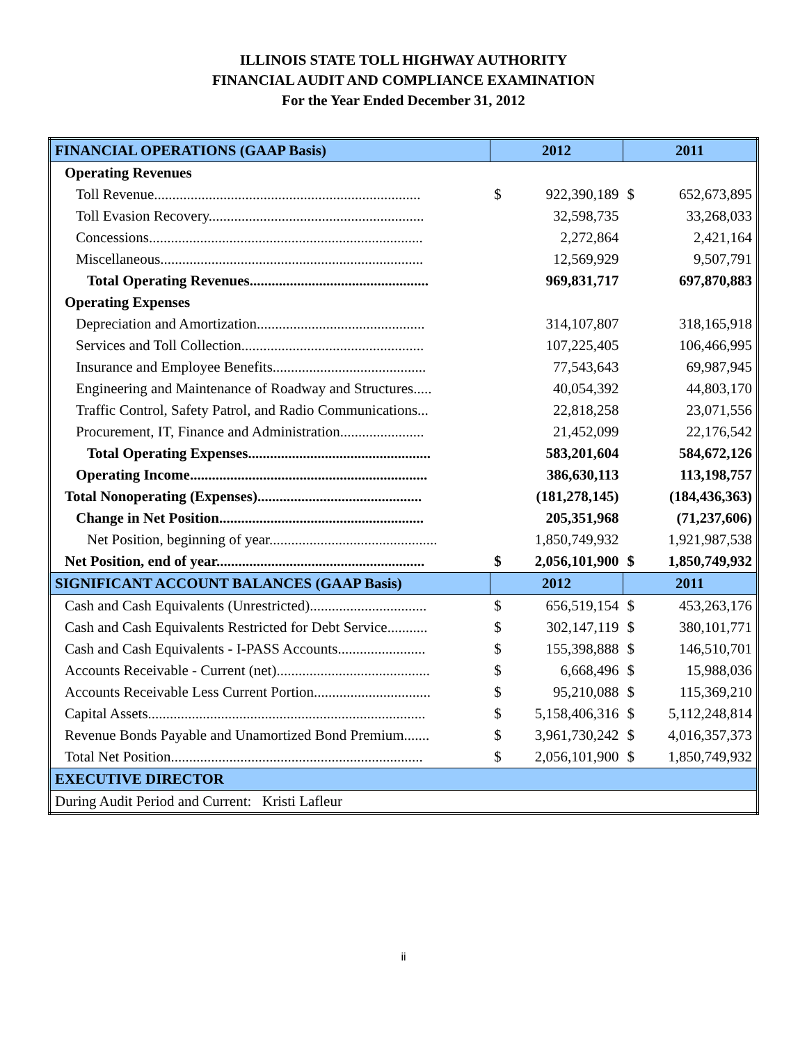ILLINOIS STATE TOLL HIGHWAY AUTHORITY
FINANCIAL AUDIT AND COMPLIANCE EXAMINATION
For the Year Ended December 31, 2012
| FINANCIAL OPERATIONS (GAAP Basis) | 2012 | | 2011 | |
| --- | --- | --- | --- | --- |
| Operating Revenues | | | | |
| Toll Revenue......................................................................... | $ | 922,390,189 | $ | 652,673,895 |
| Toll Evasion Recovery........................................................... | | 32,598,735 | | 33,268,033 |
| Concessions........................................................................... | | 2,272,864 | | 2,421,164 |
| Miscellaneous........................................................................ | | 12,569,929 | | 9,507,791 |
| Total Operating Revenues................................................. | | 969,831,717 | | 697,870,883 |
| Operating Expenses | | | | |
| Depreciation and Amortization.............................................. | | 314,107,807 | | 318,165,918 |
| Services and Toll Collection.................................................. | | 107,225,405 | | 106,466,995 |
| Insurance and Employee Benefits.......................................... | | 77,543,643 | | 69,987,945 |
| Engineering and Maintenance of Roadway and Structures..... | | 40,054,392 | | 44,803,170 |
| Traffic Control, Safety Patrol, and Radio Communications... | | 22,818,258 | | 23,071,556 |
| Procurement, IT, Finance and Administration....................... | | 21,452,099 | | 22,176,542 |
| Total Operating Expenses.................................................. | | 583,201,604 | | 584,672,126 |
| Operating Income................................................................. | | 386,630,113 | | 113,198,757 |
| Total Nonoperating (Expenses)............................................. | | (181,278,145) | | (184,436,363) |
| Change in Net Position........................................................ | | 205,351,968 | | (71,237,606) |
| Net Position, beginning of year.............................................. | | 1,850,749,932 | | 1,921,987,538 |
| Net Position, end of year......................................................... | $ | 2,056,101,900 | $ | 1,850,749,932 |
| SIGNIFICANT ACCOUNT BALANCES (GAAP Basis) | 2012 | | 2011 | |
| Cash and Cash Equivalents (Unrestricted)................................ | $ | 656,519,154 | $ | 453,263,176 |
| Cash and Cash Equivalents Restricted for Debt Service........... | $ | 302,147,119 | $ | 380,101,771 |
| Cash and Cash Equivalents - I-PASS Accounts........................ | $ | 155,398,888 | $ | 146,510,701 |
| Accounts Receivable - Current (net).......................................... | $ | 6,668,496 | $ | 15,988,036 |
| Accounts Receivable Less Current Portion................................ | $ | 95,210,088 | $ | 115,369,210 |
| Capital Assets............................................................................ | $ | 5,158,406,316 | $ | 5,112,248,814 |
| Revenue Bonds Payable and Unamortized Bond Premium....... | $ | 3,961,730,242 | $ | 4,016,357,373 |
| Total Net Position..................................................................... | $ | 2,056,101,900 | $ | 1,850,749,932 |
| EXECUTIVE DIRECTOR | | | | |
| During Audit Period and Current: Kristi Lafleur | | | | |
ii